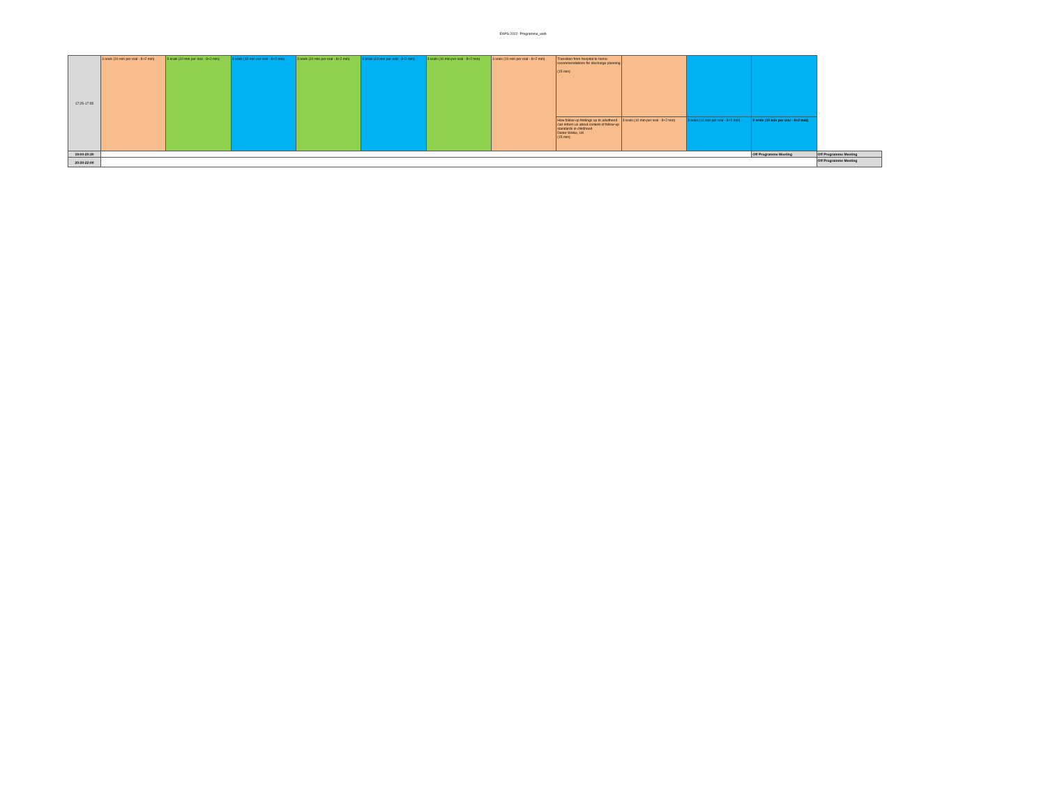EAPS 2022- Programme_web
| 17:25-17:55 | 3 orals (10 min per oral - 8+2 min) | 3 orals (10 min per oral - 8+2 min) | 3 orals (10 min per oral - 8+2 min) | 3 orals (10 min per oral - 8+2 min) | 3 orals (10 min per oral - 8+2 min) | 3 orals (10 min per oral - 8+2 min) | 3 orals (10 min per oral - 8+2 min) | Transition from hospital to home: recommendations for discharge planning (15 min) | | | | |
| | | | | | | | | How follow-up findings up to adulthood can inform us about content of follow-up standards in childhood Dieter Wolke, UK (15 min) | 3 orals (10 min per oral - 8+2 min) | 3 orals (10 min per oral - 8+2 min) | 3 orals (10 min per oral - 8+2 min) | |
| 19:00-20:30 | | | | | | | | | | | Off Programme Meeting | Off Programme Meeting |
| 20:30-22:00 | | | | | | | | | | | | Off Programme Meeting |